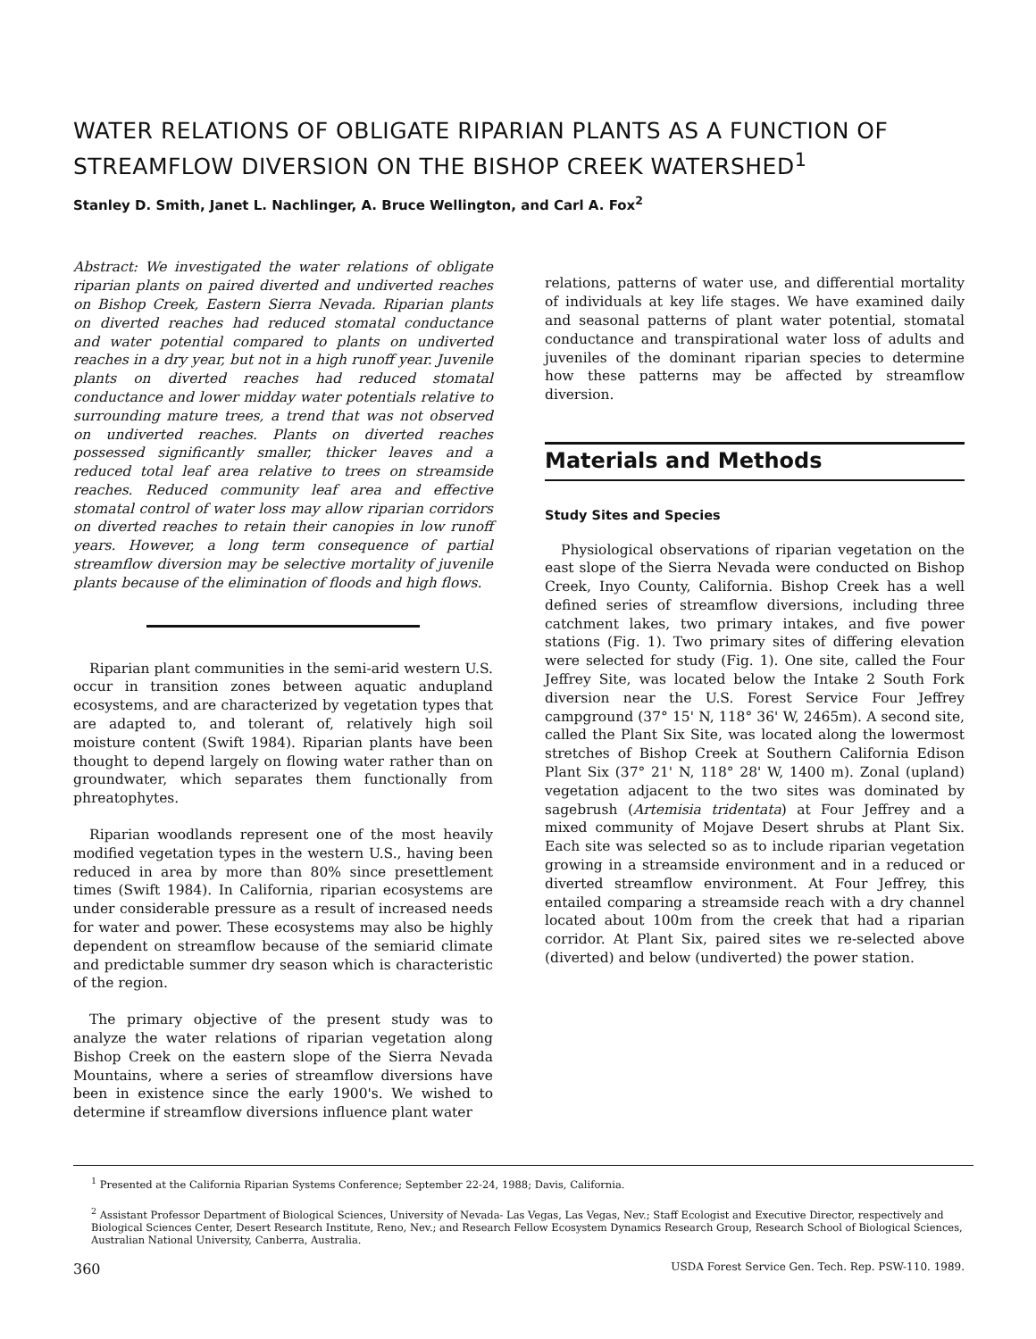WATER RELATIONS OF OBLIGATE RIPARIAN PLANTS AS A FUNCTION OF STREAMFLOW DIVERSION ON THE BISHOP CREEK WATERSHED<sup>1</sup>
Stanley D. Smith, Janet L. Nachlinger, A. Bruce Wellington, and Carl A. Fox<sup>2</sup>
Abstract: We investigated the water relations of obligate riparian plants on paired diverted and undiverted reaches on Bishop Creek, Eastern Sierra Nevada. Riparian plants on diverted reaches had reduced stomatal conductance and water potential compared to plants on undiverted reaches in a dry year, but not in a high runoff year. Juvenile plants on diverted reaches had reduced stomatal conductance and lower midday water potentials relative to surrounding mature trees, a trend that was not observed on undiverted reaches. Plants on diverted reaches possessed significantly smaller, thicker leaves and a reduced total leaf area relative to trees on streamside reaches. Reduced community leaf area and effective stomatal control of water loss may allow riparian corridors on diverted reaches to retain their canopies in low runoff years. However, a long term consequence of partial streamflow diversion may be selective mortality of juvenile plants because of the elimination of floods and high flows.
Riparian plant communities in the semi-arid western U.S. occur in transition zones between aquatic andupland ecosystems, and are characterized by vegetation types that are adapted to, and tolerant of, relatively high soil moisture content (Swift 1984). Riparian plants have been thought to depend largely on flowing water rather than on groundwater, which separates them functionally from phreatophytes.
Riparian woodlands represent one of the most heavily modified vegetation types in the western U.S., having been reduced in area by more than 80% since presettlement times (Swift 1984). In California, riparian ecosystems are under considerable pressure as a result of increased needs for water and power. These ecosystems may also be highly dependent on streamflow because of the semiarid climate and predictable summer dry season which is characteristic of the region.
The primary objective of the present study was to analyze the water relations of riparian vegetation along Bishop Creek on the eastern slope of the Sierra Nevada Mountains, where a series of streamflow diversions have been in existence since the early 1900's. We wished to determine if streamflow diversions influence plant water
relations, patterns of water use, and differential mortality of individuals at key life stages. We have examined daily and seasonal patterns of plant water potential, stomatal conductance and transpirational water loss of adults and juveniles of the dominant riparian species to determine how these patterns may be affected by streamflow diversion.
Materials and Methods
Study Sites and Species
Physiological observations of riparian vegetation on the east slope of the Sierra Nevada were conducted on Bishop Creek, Inyo County, California. Bishop Creek has a well defined series of streamflow diversions, including three catchment lakes, two primary intakes, and five power stations (Fig. 1). Two primary sites of differing elevation were selected for study (Fig. 1). One site, called the Four Jeffrey Site, was located below the Intake 2 South Fork diversion near the U.S. Forest Service Four Jeffrey campground (37° 15' N, 118° 36' W, 2465m). A second site, called the Plant Six Site, was located along the lowermost stretches of Bishop Creek at Southern California Edison Plant Six (37° 21' N, 118° 28' W, 1400 m). Zonal (upland) vegetation adjacent to the two sites was dominated by sagebrush (Artemisia tridentata) at Four Jeffrey and a mixed community of Mojave Desert shrubs at Plant Six. Each site was selected so as to include riparian vegetation growing in a streamside environment and in a reduced or diverted streamflow environment. At Four Jeffrey, this entailed comparing a streamside reach with a dry channel located about 100m from the creek that had a riparian corridor. At Plant Six, paired sites we re-selected above (diverted) and below (undiverted) the power station.
<sup>1</sup> Presented at the California Riparian Systems Conference; September 22-24, 1988; Davis, California.
<sup>2</sup> Assistant Professor Department of Biological Sciences, University of Nevada- Las Vegas, Las Vegas, Nev.; Staff Ecologist and Executive Director, respectively and Biological Sciences Center, Desert Research Institute, Reno, Nev.; and Research Fellow Ecosystem Dynamics Research Group, Research School of Biological Sciences, Australian National University, Canberra, Australia.
360 USDA Forest Service Gen. Tech. Rep. PSW-110. 1989.